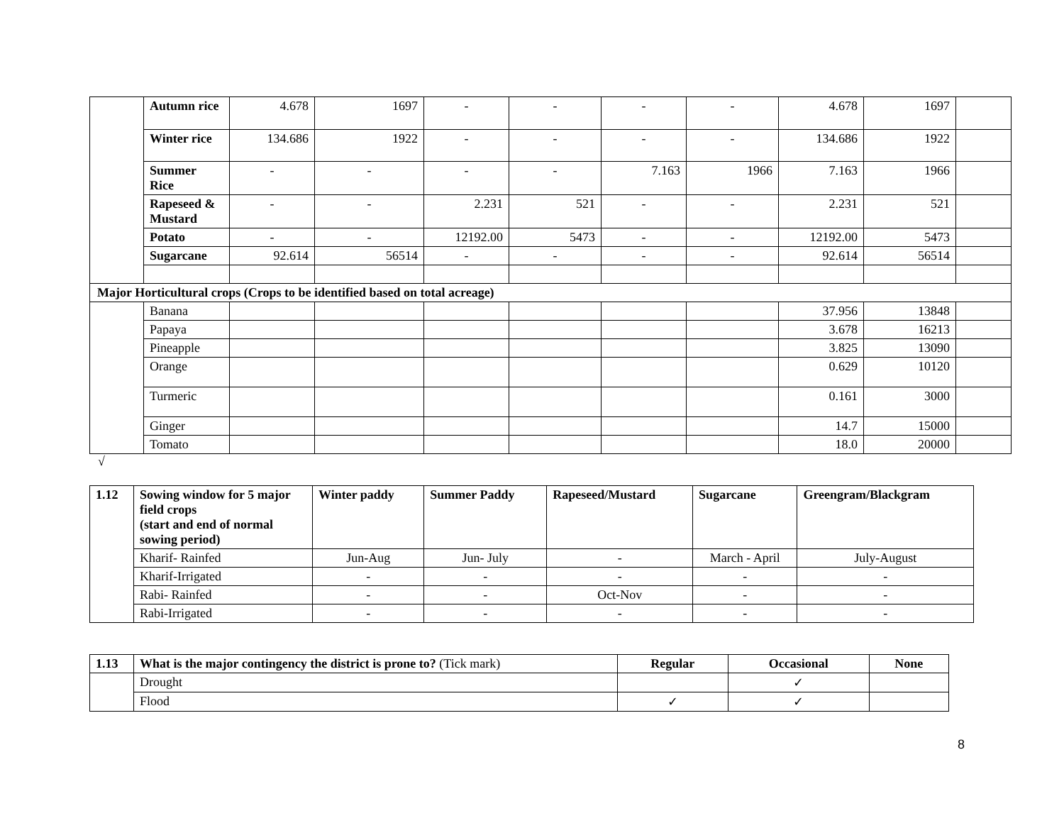| | Autumn rice | 4.678 | 1697 | - | - | - | - | 4.678 | 1697 | |
| | Winter rice | 134.686 | 1922 | - | - | - | - | 134.686 | 1922 | |
| | Summer Rice | - | - | - | - | 7.163 | 1966 | 7.163 | 1966 | |
| | Rapeseed & Mustard | - | - | 2.231 | 521 | - | - | 2.231 | 521 | |
| | Potato | - | - | 12192.00 | 5473 | - | - | 12192.00 | 5473 | |
| | Sugarcane | 92.614 | 56514 | - | - | - | - | 92.614 | 56514 | |
| Major Horticultural crops (Crops to be identified based on total acreage) | | | | | | | | | | |
| | Banana | | | | | | | 37.956 | 13848 | |
| | Papaya | | | | | | | 3.678 | 16213 | |
| | Pineapple | | | | | | | 3.825 | 13090 | |
| | Orange | | | | | | | 0.629 | 10120 | |
| | Turmeric | | | | | | | 0.161 | 3000 | |
| | Ginger | | | | | | | 14.7 | 15000 | |
| | Tomato | | | | | | | 18.0 | 20000 | |
√
| 1.12 | Sowing window for 5 major field crops (start and end of normal sowing period) | Winter paddy | Summer Paddy | Rapeseed/Mustard | Sugarcane | Greengram/Blackgram |
| | Kharif- Rainfed | Jun-Aug | Jun- July | - | March - April | July-August |
| | Kharif-Irrigated | - | - | - | - | - |
| | Rabi- Rainfed | - | - | Oct-Nov | - | - |
| | Rabi-Irrigated | - | - | - | - | - |
| 1.13 | What is the major contingency the district is prone to? (Tick mark) | Regular | Occasional | None |
| | Drought | | ✓ | |
| | Flood | ✓ | ✓ | |
8